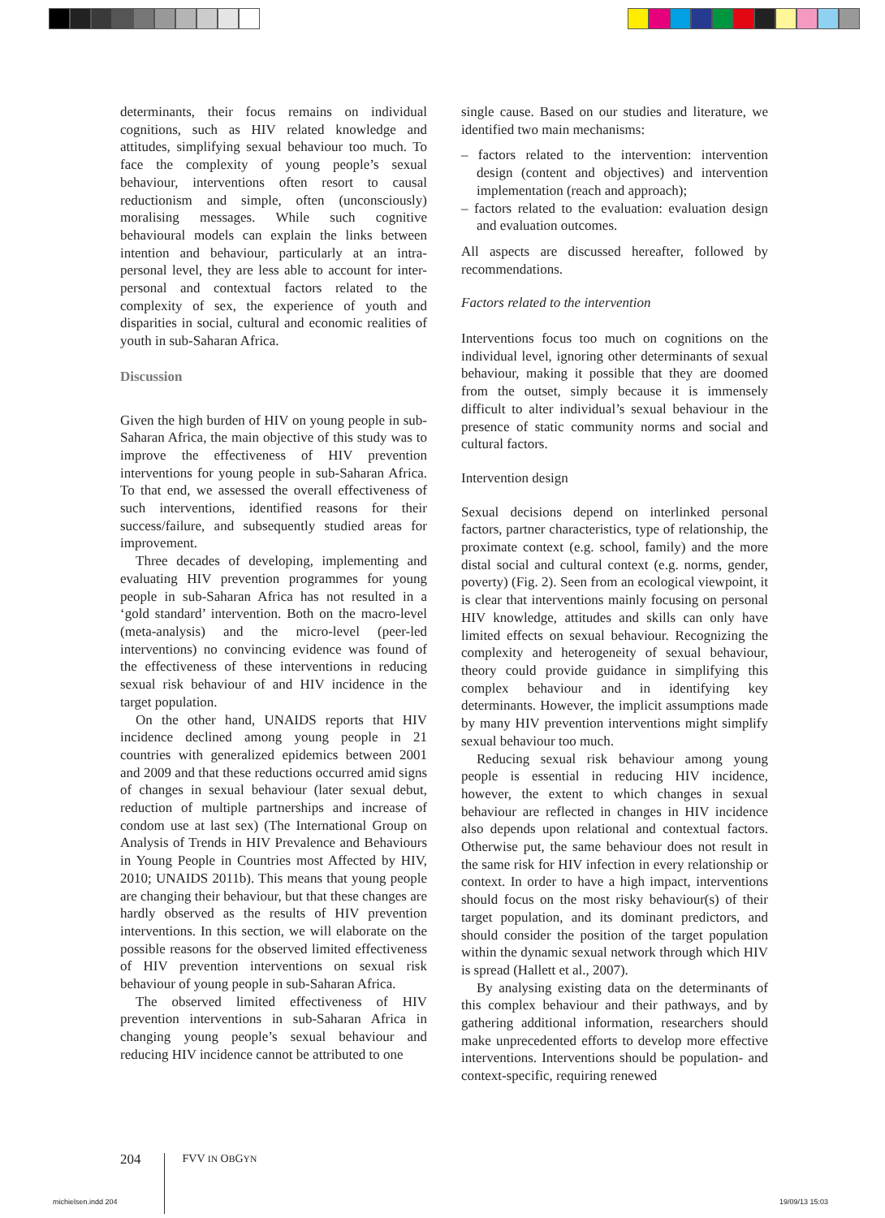determinants, their focus remains on individual cognitions, such as HIV related knowledge and attitudes, simplifying sexual behaviour too much. To face the complexity of young people’s sexual behaviour, interventions often resort to causal reductionism and simple, often (unconsciously) moralising messages. While such cognitive behavioural models can explain the links between intention and behaviour, particularly at an intra-personal level, they are less able to account for inter-personal and contextual factors related to the complexity of sex, the experience of youth and disparities in social, cultural and economic realities of youth in sub-Saharan Africa.
Discussion
Given the high burden of HIV on young people in sub-Saharan Africa, the main objective of this study was to improve the effectiveness of HIV prevention interventions for young people in sub-Saharan Africa. To that end, we assessed the overall effectiveness of such interventions, identified reasons for their success/failure, and subsequently studied areas for improvement.
Three decades of developing, implementing and evaluating HIV prevention programmes for young people in sub-Saharan Africa has not resulted in a ‘gold standard’ intervention. Both on the macro-level (meta-analysis) and the micro-level (peer-led interventions) no convincing evidence was found of the effectiveness of these interventions in reducing sexual risk behaviour of and HIV incidence in the target population.
On the other hand, UNAIDS reports that HIV incidence declined among young people in 21 countries with generalized epidemics between 2001 and 2009 and that these reductions occurred amid signs of changes in sexual behaviour (later sexual debut, reduction of multiple partnerships and increase of condom use at last sex) (The International Group on Analysis of Trends in HIV Prevalence and Behaviours in Young People in Countries most Affected by HIV, 2010; UNAIDS 2011b). This means that young people are changing their behaviour, but that these changes are hardly observed as the results of HIV prevention interventions. In this section, we will elaborate on the possible reasons for the observed limited effectiveness of HIV prevention interventions on sexual risk behaviour of young people in sub-Saharan Africa.
The observed limited effectiveness of HIV prevention interventions in sub-Saharan Africa in changing young people’s sexual behaviour and reducing HIV incidence cannot be attributed to one
single cause. Based on our studies and literature, we identified two main mechanisms:
– factors related to the intervention: intervention design (content and objectives) and intervention implementation (reach and approach);
– factors related to the evaluation: evaluation design and evaluation outcomes.
All aspects are discussed hereafter, followed by recommendations.
Factors related to the intervention
Interventions focus too much on cognitions on the individual level, ignoring other determinants of sexual behaviour, making it possible that they are doomed from the outset, simply because it is immensely difficult to alter individual’s sexual behaviour in the presence of static community norms and social and cultural factors.
Intervention design
Sexual decisions depend on interlinked personal factors, partner characteristics, type of relationship, the proximate context (e.g. school, family) and the more distal social and cultural context (e.g. norms, gender, poverty) (Fig. 2). Seen from an ecological viewpoint, it is clear that interventions mainly focusing on personal HIV knowledge, attitudes and skills can only have limited effects on sexual behaviour. Recognizing the complexity and heterogeneity of sexual behaviour, theory could provide guidance in simplifying this complex behaviour and in identifying key determinants. However, the implicit assumptions made by many HIV prevention interventions might simplify sexual behaviour too much.
Reducing sexual risk behaviour among young people is essential in reducing HIV incidence, however, the extent to which changes in sexual behaviour are reflected in changes in HIV incidence also depends upon relational and contextual factors. Otherwise put, the same behaviour does not result in the same risk for HIV infection in every relationship or context. In order to have a high impact, interventions should focus on the most risky behaviour(s) of their target population, and its dominant predictors, and should consider the position of the target population within the dynamic sexual network through which HIV is spread (Hallett et al., 2007).
By analysing existing data on the determinants of this complex behaviour and their pathways, and by gathering additional information, researchers should make unprecedented efforts to develop more effective interventions. Interventions should be population- and context-specific, requiring renewed
204 FVV IN OBGYN
michielsen.indd 204 19/09/13 15:03